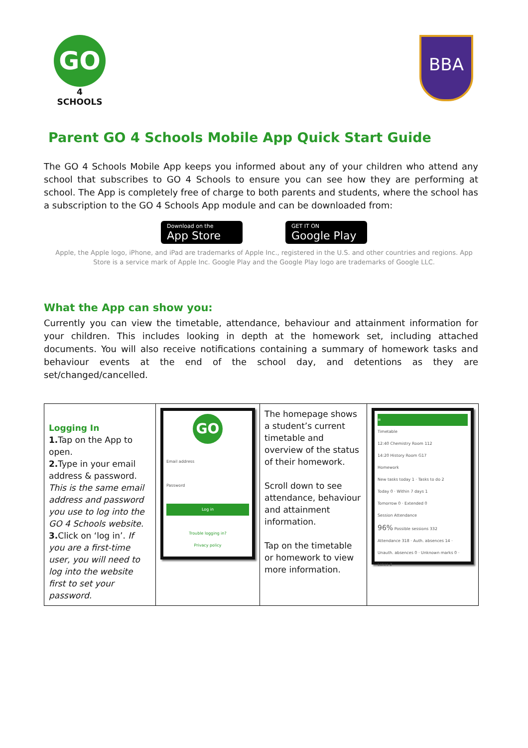GO
4 SCHOOLS
BBA
Parent GO 4 Schools Mobile App Quick Start Guide
The GO 4 Schools Mobile App keeps you informed about any of your children who attend any school that subscribes to GO 4 Schools to ensure you can see how they are performing at school. The App is completely free of charge to both parents and students, where the school has a subscription to the GO 4 Schools App module and can be downloaded from:
Download on the
App Store
GET IT ON
Google Play
Apple, the Apple logo, iPhone, and iPad are trademarks of Apple Inc., registered in the U.S. and other countries and regions. App Store is a service mark of Apple Inc. Google Play and the Google Play logo are trademarks of Google LLC.
What the App can show you:
Currently you can view the timetable, attendance, behaviour and attainment information for your children. This includes looking in depth at the homework set, including attached documents. You will also receive notifications containing a summary of homework tasks and behaviour events at the end of the school day, and detentions as they are set/changed/cancelled.
| Logging In 1. Tap on the App to open. 2. Type in your email address & password. This is the same email address and password you use to log into the GO 4 Schools website. 3. Click on ‘log in’. If you are a first-time user, you will need to log into the website first to set your password. | GO Email address Password Log in Trouble logging in? Privacy policy | The homepage shows a student’s current timetable and overview of the status of their homework. Scroll down to see attendance, behaviour and attainment information. Tap on the timetable or homework to view more information. | ≡ Timetable 12:40 Chemistry Room 112 14:20 History Room G17 Homework New tasks today 1 · Tasks to do 2 Today 0 · Within 7 days 1 Tomorrow 0 · Extended 0 Session Attendance 96% Possible sessions 332 Attendance 318 · Auth. absences 14 · Unauth. absences 0 · Unknown marks 0 · Lates 2 |